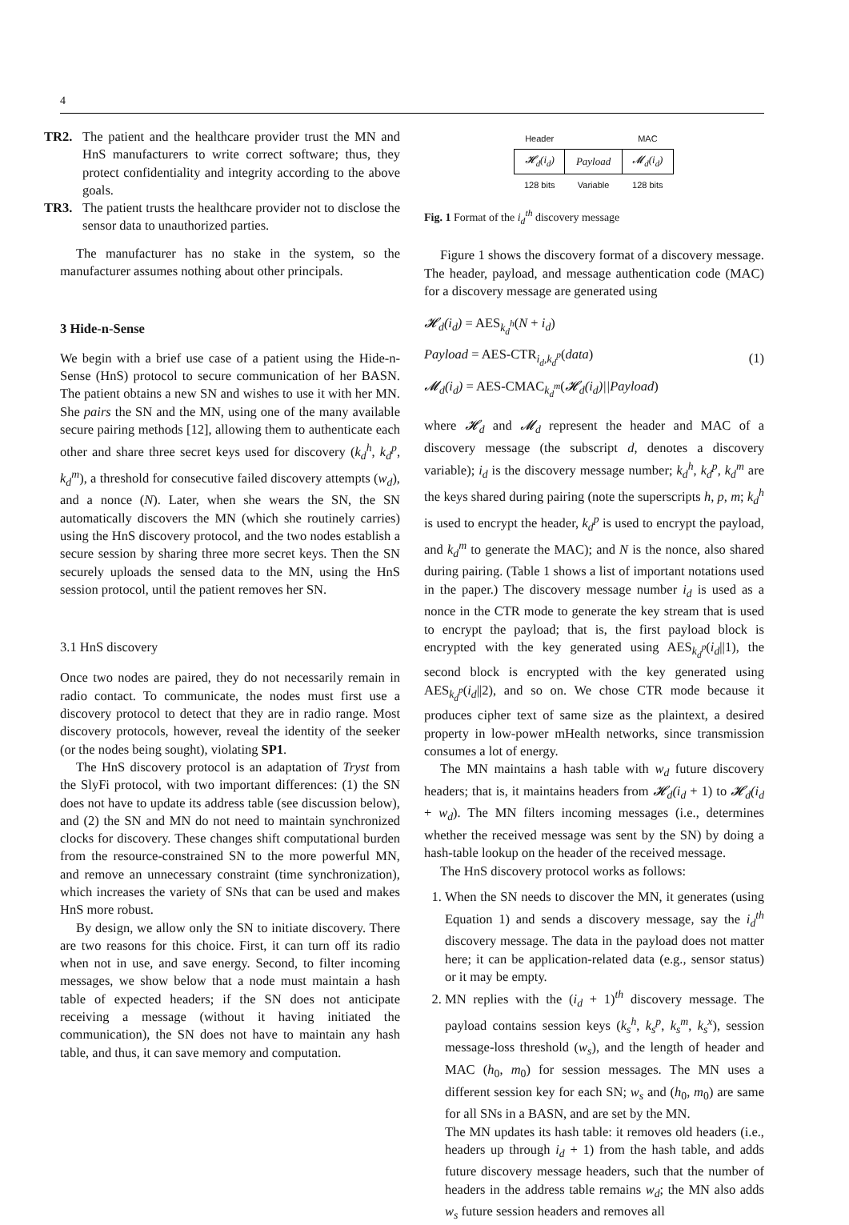4
TR2. The patient and the healthcare provider trust the MN and HnS manufacturers to write correct software; thus, they protect confidentiality and integrity according to the above goals.
TR3. The patient trusts the healthcare provider not to disclose the sensor data to unauthorized parties.
The manufacturer has no stake in the system, so the manufacturer assumes nothing about other principals.
3 Hide-n-Sense
We begin with a brief use case of a patient using the Hide-n-Sense (HnS) protocol to secure communication of her BASN. The patient obtains a new SN and wishes to use it with her MN. She pairs the SN and the MN, using one of the many available secure pairing methods [12], allowing them to authenticate each other and share three secret keys used for discovery (k<sub>d</sub><sup>h</sup>, k<sub>d</sub><sup>p</sup>, k<sub>d</sub><sup>m</sup>), a threshold for consecutive failed discovery attempts (w<sub>d</sub>), and a nonce (N). Later, when she wears the SN, the SN automatically discovers the MN (which she routinely carries) using the HnS discovery protocol, and the two nodes establish a secure session by sharing three more secret keys. Then the SN securely uploads the sensed data to the MN, using the HnS session protocol, until the patient removes her SN.
3.1 HnS discovery
Once two nodes are paired, they do not necessarily remain in radio contact. To communicate, the nodes must first use a discovery protocol to detect that they are in radio range. Most discovery protocols, however, reveal the identity of the seeker (or the nodes being sought), violating SP1.
The HnS discovery protocol is an adaptation of Tryst from the SlyFi protocol, with two important differences: (1) the SN does not have to update its address table (see discussion below), and (2) the SN and MN do not need to maintain synchronized clocks for discovery. These changes shift computational burden from the resource-constrained SN to the more powerful MN, and remove an unnecessary constraint (time synchronization), which increases the variety of SNs that can be used and makes HnS more robust.
By design, we allow only the SN to initiate discovery. There are two reasons for this choice. First, it can turn off its radio when not in use, and save energy. Second, to filter incoming messages, we show below that a node must maintain a hash table of expected headers; if the SN does not anticipate receiving a message (without it having initiated the communication), the SN does not have to maintain any hash table, and thus, it can save memory and computation.
| Header | | MAC |
| 𝓗<sub>d</sub>(i<sub>d</sub>) | Payload | 𝓜<sub>d</sub>(i<sub>d</sub>) |
| 128 bits | Variable | 128 bits |
Fig. 1 Format of the i<sub>d</sub><sup>th</sup> discovery message
Figure 1 shows the discovery format of a discovery message. The header, payload, and message authentication code (MAC) for a discovery message are generated using
𝓗<sub>d</sub>(i<sub>d</sub>) = AES<sub>k<sub>d</sub><sup>h</sup></sub>(N + i<sub>d</sub>)
Payload = AES-CTR<sub>i<sub>d</sub>,k<sub>d</sub><sup>p</sup></sub>(data)
𝓜<sub>d</sub>(i<sub>d</sub>) = AES-CMAC<sub>k<sub>d</sub><sup>m</sup></sub>(𝓗<sub>d</sub>(i<sub>d</sub>)||Payload)
(1)
where 𝓗<sub>d</sub> and 𝓜<sub>d</sub> represent the header and MAC of a discovery message (the subscript d, denotes a discovery variable); i<sub>d</sub> is the discovery message number; k<sub>d</sub><sup>h</sup>, k<sub>d</sub><sup>p</sup>, k<sub>d</sub><sup>m</sup> are the keys shared during pairing (note the superscripts h, p, m; k<sub>d</sub><sup>h</sup> is used to encrypt the header, k<sub>d</sub><sup>p</sup> is used to encrypt the payload, and k<sub>d</sub><sup>m</sup> to generate the MAC); and N is the nonce, also shared during pairing. (Table 1 shows a list of important notations used in the paper.) The discovery message number i<sub>d</sub> is used as a nonce in the CTR mode to generate the key stream that is used to encrypt the payload; that is, the first payload block is encrypted with the key generated using AES<sub>k<sub>d</sub><sup>p</sup></sub>(i<sub>d</sub>||1), the second block is encrypted with the key generated using AES<sub>k<sub>d</sub><sup>p</sup></sub>(i<sub>d</sub>||2), and so on. We chose CTR mode because it produces cipher text of same size as the plaintext, a desired property in low-power mHealth networks, since transmission consumes a lot of energy.
The MN maintains a hash table with w<sub>d</sub> future discovery headers; that is, it maintains headers from 𝓗<sub>d</sub>(i<sub>d</sub> + 1) to 𝓗<sub>d</sub>(i<sub>d</sub> + w<sub>d</sub>). The MN filters incoming messages (i.e., determines whether the received message was sent by the SN) by doing a hash-table lookup on the header of the received message.
The HnS discovery protocol works as follows:
1. When the SN needs to discover the MN, it generates (using Equation 1) and sends a discovery message, say the i<sub>d</sub><sup>th</sup> discovery message. The data in the payload does not matter here; it can be application-related data (e.g., sensor status) or it may be empty.
2. MN replies with the (i<sub>d</sub> + 1)<sup>th</sup> discovery message. The payload contains session keys (k<sub>s</sub><sup>h</sup>, k<sub>s</sub><sup>p</sup>, k<sub>s</sub><sup>m</sup>, k<sub>s</sub><sup>x</sup>), session message-loss threshold (w<sub>s</sub>), and the length of header and MAC (h<sub>0</sub>, m<sub>0</sub>) for session messages. The MN uses a different session key for each SN; w<sub>s</sub> and (h<sub>0</sub>, m<sub>0</sub>) are same for all SNs in a BASN, and are set by the MN.
The MN updates its hash table: it removes old headers (i.e., headers up through i<sub>d</sub> + 1) from the hash table, and adds future discovery message headers, such that the number of headers in the address table remains w<sub>d</sub>; the MN also adds w<sub>s</sub> future session headers and removes all